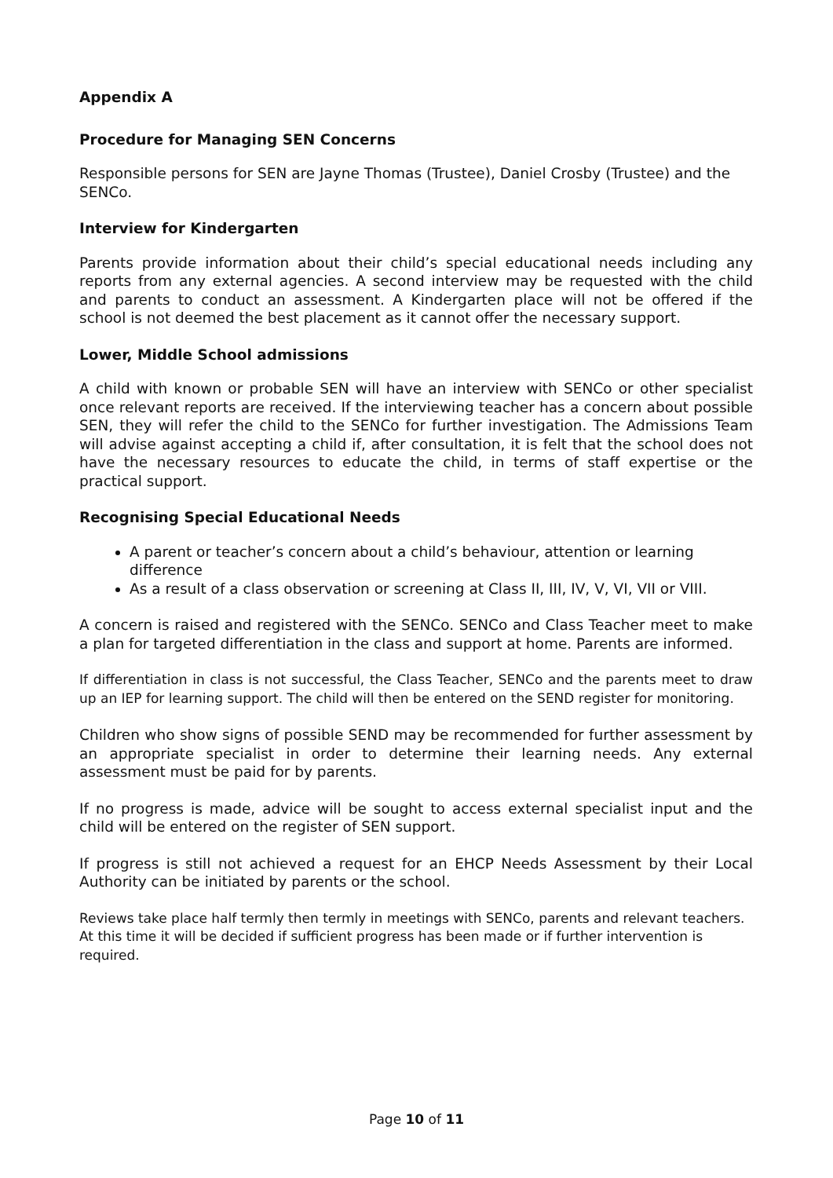Appendix A
Procedure for Managing SEN Concerns
Responsible persons for SEN are Jayne Thomas (Trustee), Daniel Crosby (Trustee) and the SENCo.
Interview for Kindergarten
Parents provide information about their child’s special educational needs including any reports from any external agencies. A second interview may be requested with the child and parents to conduct an assessment. A Kindergarten place will not be offered if the school is not deemed the best placement as it cannot offer the necessary support.
Lower, Middle School admissions
A child with known or probable SEN will have an interview with SENCo or other specialist once relevant reports are received. If the interviewing teacher has a concern about possible SEN, they will refer the child to the SENCo for further investigation. The Admissions Team will advise against accepting a child if, after consultation, it is felt that the school does not have the necessary resources to educate the child, in terms of staff expertise or the practical support.
Recognising Special Educational Needs
A parent or teacher’s concern about a child’s behaviour, attention or learning difference
As a result of a class observation or screening at Class II, III, IV, V, VI, VII or VIII.
A concern is raised and registered with the SENCo. SENCo and Class Teacher meet to make a plan for targeted differentiation in the class and support at home. Parents are informed.
If differentiation in class is not successful, the Class Teacher, SENCo and the parents meet to draw up an IEP for learning support. The child will then be entered on the SEND register for monitoring.
Children who show signs of possible SEND may be recommended for further assessment by an appropriate specialist in order to determine their learning needs. Any external assessment must be paid for by parents.
If no progress is made, advice will be sought to access external specialist input and the child will be entered on the register of SEN support.
If progress is still not achieved a request for an EHCP Needs Assessment by their Local Authority can be initiated by parents or the school.
Reviews take place half termly then termly in meetings with SENCo, parents and relevant teachers.
At this time it will be decided if sufficient progress has been made or if further intervention is required.
Page 10 of 11